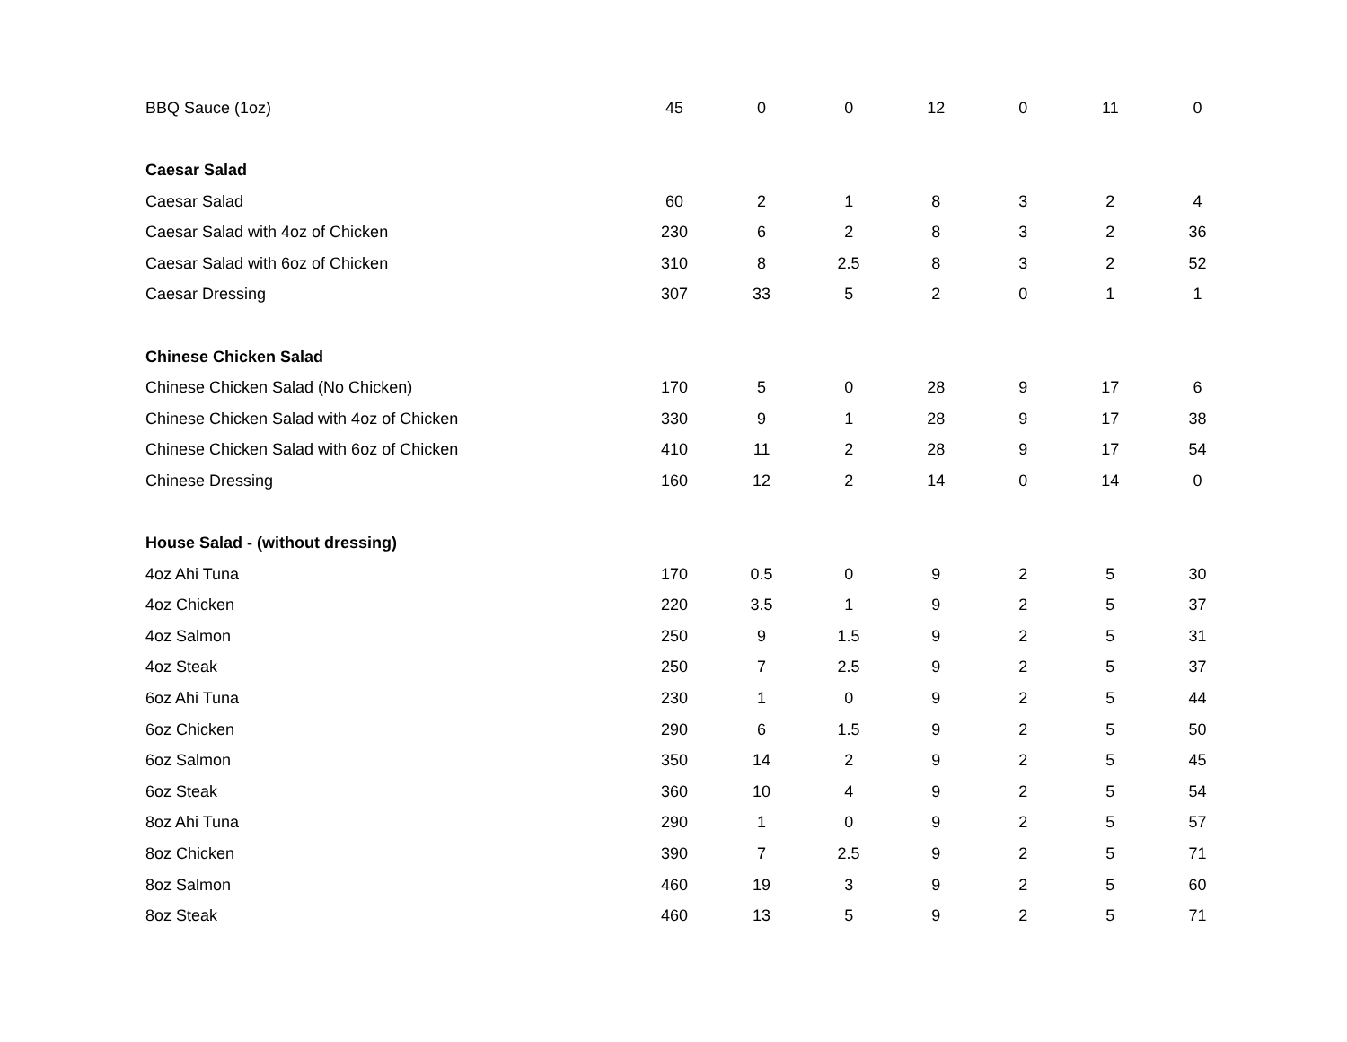| BBQ Sauce (1oz) | 45 | 0 | 0 | 12 | 0 | 11 | 0 |
| Caesar Salad | | | | | | | |
| Caesar Salad | 60 | 2 | 1 | 8 | 3 | 2 | 4 |
| Caesar Salad with 4oz of Chicken | 230 | 6 | 2 | 8 | 3 | 2 | 36 |
| Caesar Salad with 6oz of Chicken | 310 | 8 | 2.5 | 8 | 3 | 2 | 52 |
| Caesar Dressing | 307 | 33 | 5 | 2 | 0 | 1 | 1 |
| Chinese Chicken Salad | | | | | | | |
| Chinese Chicken Salad (No Chicken) | 170 | 5 | 0 | 28 | 9 | 17 | 6 |
| Chinese Chicken Salad with 4oz of Chicken | 330 | 9 | 1 | 28 | 9 | 17 | 38 |
| Chinese Chicken Salad with 6oz of Chicken | 410 | 11 | 2 | 28 | 9 | 17 | 54 |
| Chinese Dressing | 160 | 12 | 2 | 14 | 0 | 14 | 0 |
| House Salad - (without dressing) | | | | | | | |
| 4oz Ahi Tuna | 170 | 0.5 | 0 | 9 | 2 | 5 | 30 |
| 4oz Chicken | 220 | 3.5 | 1 | 9 | 2 | 5 | 37 |
| 4oz Salmon | 250 | 9 | 1.5 | 9 | 2 | 5 | 31 |
| 4oz Steak | 250 | 7 | 2.5 | 9 | 2 | 5 | 37 |
| 6oz Ahi Tuna | 230 | 1 | 0 | 9 | 2 | 5 | 44 |
| 6oz Chicken | 290 | 6 | 1.5 | 9 | 2 | 5 | 50 |
| 6oz Salmon | 350 | 14 | 2 | 9 | 2 | 5 | 45 |
| 6oz Steak | 360 | 10 | 4 | 9 | 2 | 5 | 54 |
| 8oz Ahi Tuna | 290 | 1 | 0 | 9 | 2 | 5 | 57 |
| 8oz Chicken | 390 | 7 | 2.5 | 9 | 2 | 5 | 71 |
| 8oz Salmon | 460 | 19 | 3 | 9 | 2 | 5 | 60 |
| 8oz Steak | 460 | 13 | 5 | 9 | 2 | 5 | 71 |